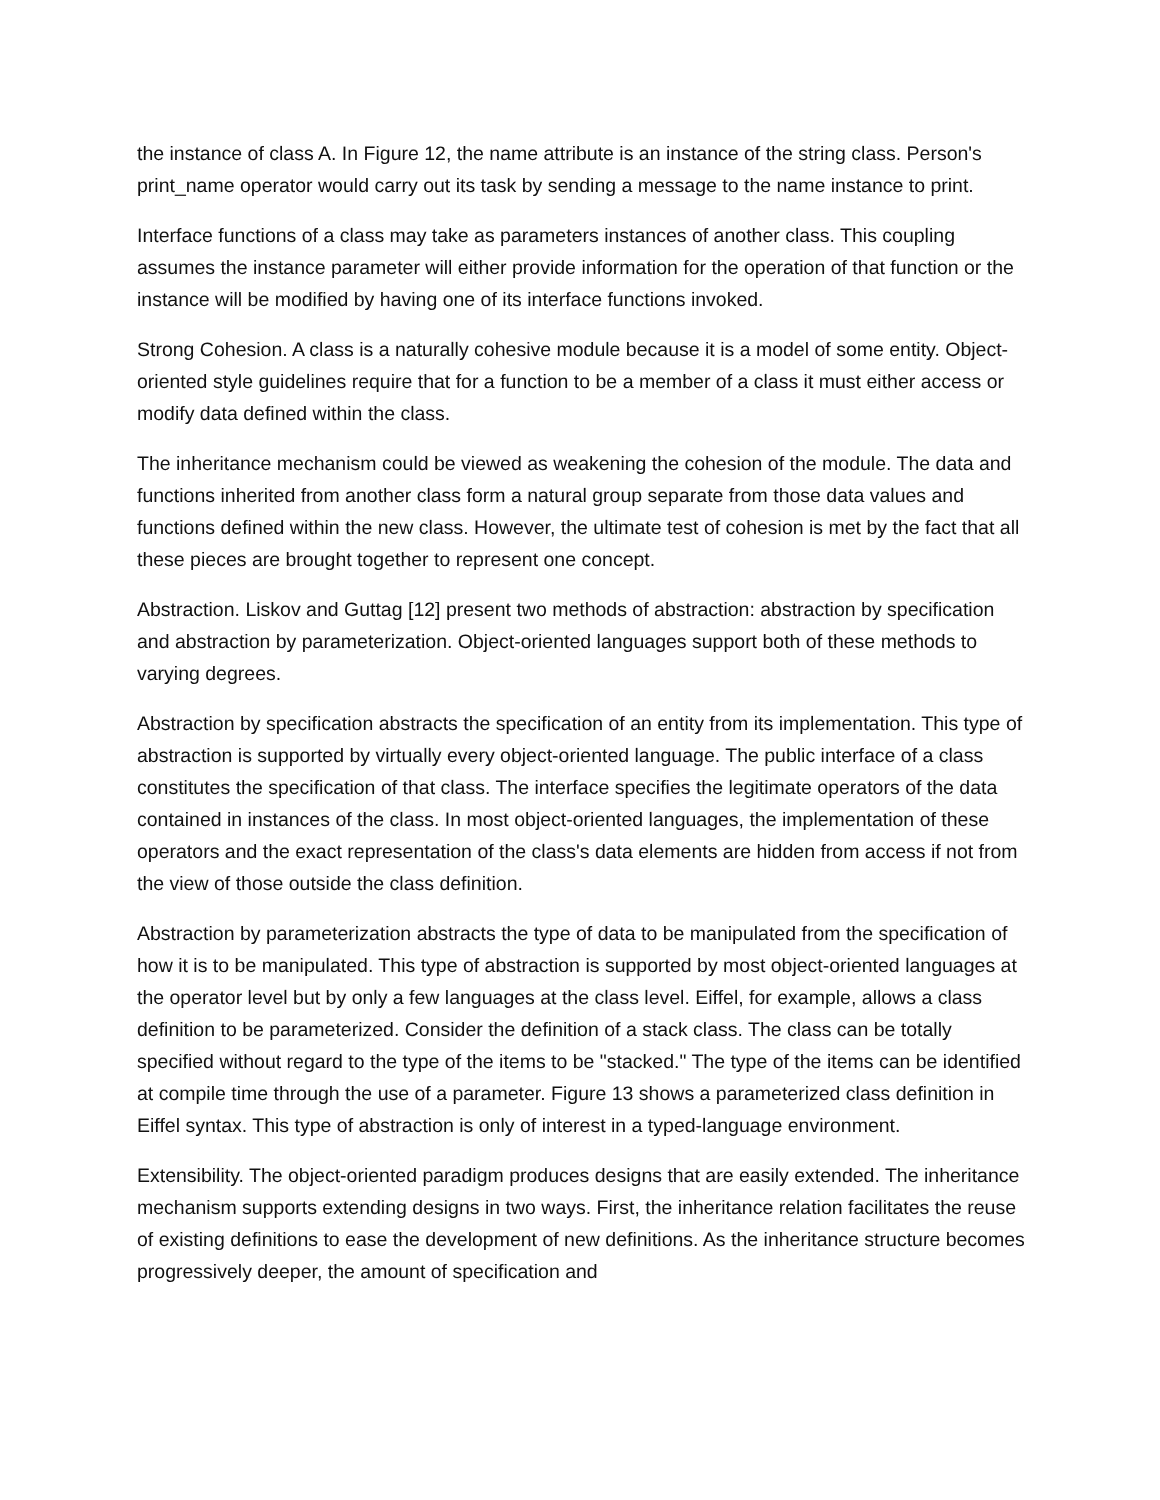the instance of class A. In Figure 12, the name attribute is an instance of the string class. Person's print_name operator would carry out its task by sending a message to the name instance to print.
Interface functions of a class may take as parameters instances of another class. This coupling assumes the instance parameter will either provide information for the operation of that function or the instance will be modified by having one of its interface functions invoked.
Strong Cohesion. A class is a naturally cohesive module because it is a model of some entity. Object-oriented style guidelines require that for a function to be a member of a class it must either access or modify data defined within the class.
The inheritance mechanism could be viewed as weakening the cohesion of the module. The data and functions inherited from another class form a natural group separate from those data values and functions defined within the new class. However, the ultimate test of cohesion is met by the fact that all these pieces are brought together to represent one concept.
Abstraction. Liskov and Guttag [12] present two methods of abstraction: abstraction by specification and abstraction by parameterization. Object-oriented languages support both of these methods to varying degrees.
Abstraction by specification abstracts the specification of an entity from its implementation. This type of abstraction is supported by virtually every object-oriented language. The public interface of a class constitutes the specification of that class. The interface specifies the legitimate operators of the data contained in instances of the class. In most object-oriented languages, the implementation of these operators and the exact representation of the class's data elements are hidden from access if not from the view of those outside the class definition.
Abstraction by parameterization abstracts the type of data to be manipulated from the specification of how it is to be manipulated. This type of abstraction is supported by most object-oriented languages at the operator level but by only a few languages at the class level. Eiffel, for example, allows a class definition to be parameterized. Consider the definition of a stack class. The class can be totally specified without regard to the type of the items to be "stacked." The type of the items can be identified at compile time through the use of a parameter. Figure 13 shows a parameterized class definition in Eiffel syntax. This type of abstraction is only of interest in a typed-language environment.
Extensibility. The object-oriented paradigm produces designs that are easily extended. The inheritance mechanism supports extending designs in two ways. First, the inheritance relation facilitates the reuse of existing definitions to ease the development of new definitions. As the inheritance structure becomes progressively deeper, the amount of specification and